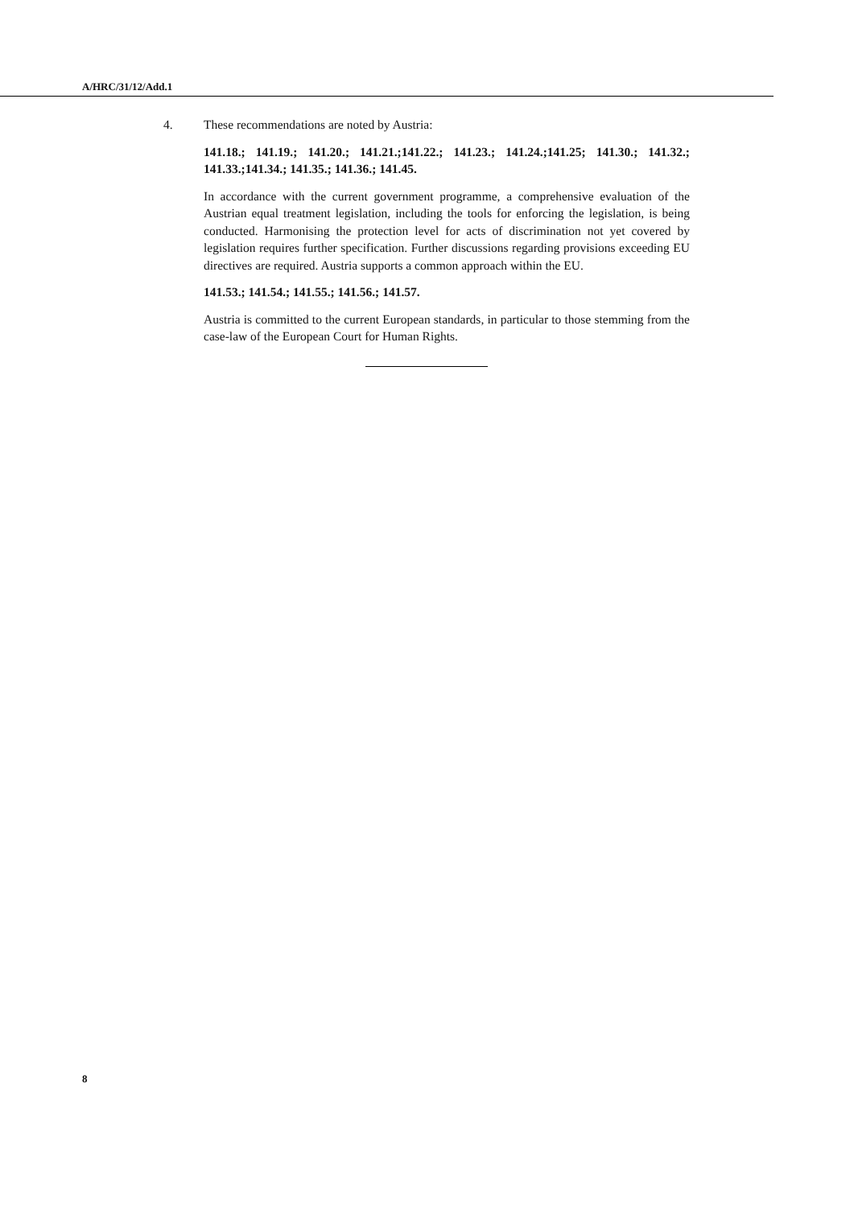A/HRC/31/12/Add.1
4. These recommendations are noted by Austria:
141.18.; 141.19.; 141.20.; 141.21.;141.22.; 141.23.; 141.24.;141.25; 141.30.; 141.32.; 141.33.;141.34.; 141.35.; 141.36.; 141.45.
In accordance with the current government programme, a comprehensive evaluation of the Austrian equal treatment legislation, including the tools for enforcing the legislation, is being conducted. Harmonising the protection level for acts of discrimination not yet covered by legislation requires further specification. Further discussions regarding provisions exceeding EU directives are required. Austria supports a common approach within the EU.
141.53.; 141.54.; 141.55.; 141.56.; 141.57.
Austria is committed to the current European standards, in particular to those stemming from the case-law of the European Court for Human Rights.
8